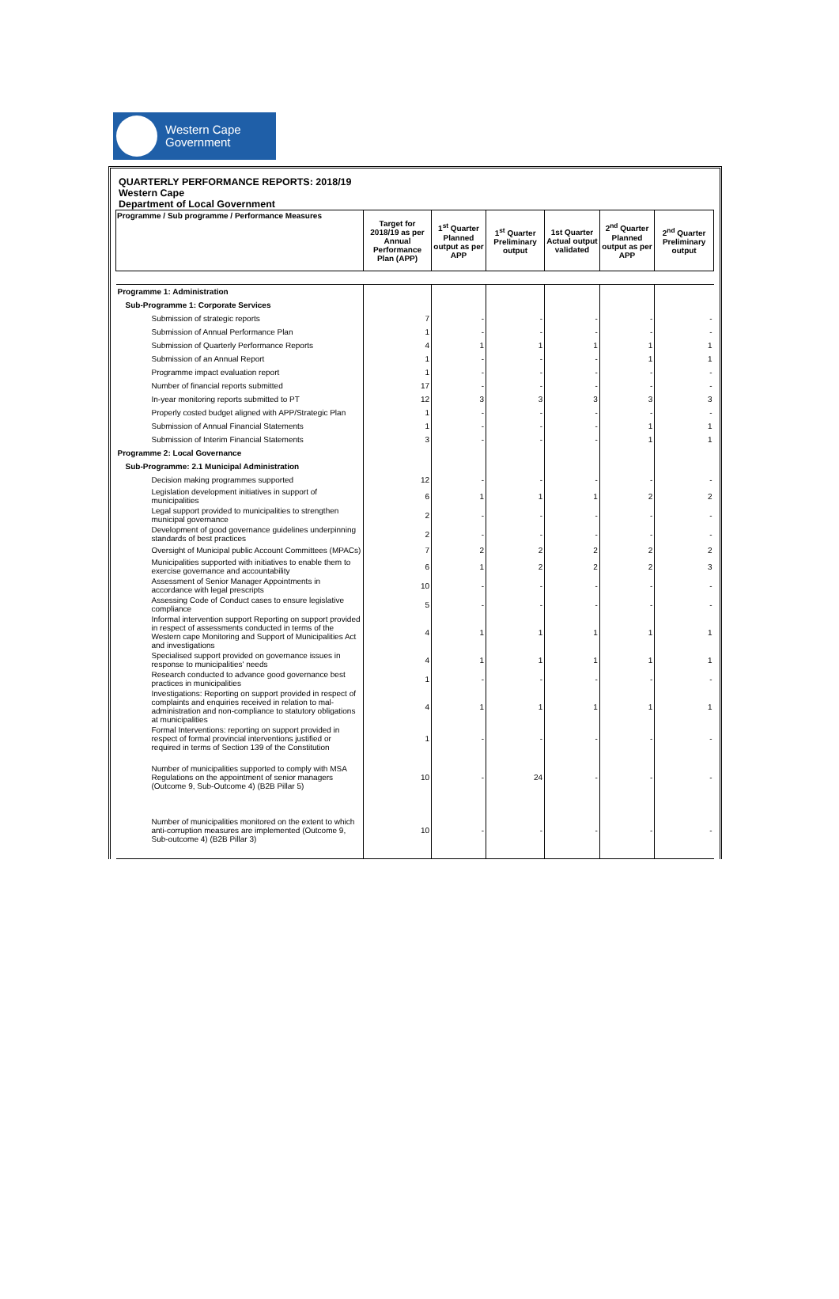Western Cape
Government
QUARTERLY PERFORMANCE REPORTS: 2018/19
Western Cape
Department of Local Government
| Programme / Sub programme / Performance Measures | Target for 2018/19 as per Annual Performance Plan (APP) | 1<sup>st</sup> Quarter Planned output as per APP | 1<sup>st</sup> Quarter Preliminary output | 1st Quarter Actual output validated | 2<sup>nd</sup> Quarter Planned output as per APP | 2<sup>nd</sup> Quarter Preliminary output |
| --- | --- | --- | --- | --- | --- | --- |
| Programme 1: Administration | | | | | | |
| Sub-Programme 1: Corporate Services | | | | | | |
| Submission of strategic reports | 7 | - | - | - | - | - |
| Submission of Annual Performance Plan | 1 | - | - | - | - | - |
| Submission of Quarterly Performance Reports | 4 | 1 | 1 | 1 | 1 | 1 |
| Submission of an Annual Report | 1 | - | - | - | 1 | 1 |
| Programme impact evaluation report | 1 | - | - | - | - | - |
| Number of financial reports submitted | 17 | - | - | - | - | - |
| In-year monitoring reports submitted to PT | 12 | 3 | 3 | 3 | 3 | 3 |
| Properly costed budget aligned with APP/Strategic Plan | 1 | - | - | - | - | - |
| Submission of Annual Financial Statements | 1 | - | - | - | 1 | 1 |
| Submission of Interim Financial Statements | 3 | - | - | - | 1 | 1 |
| Programme 2: Local Governance | | | | | | |
| Sub-Programme: 2.1 Municipal Administration | | | | | | |
| Decision making programmes supported | 12 | - | - | - | - | - |
| Legislation development initiatives in support of municipalities | 6 | 1 | 1 | 1 | 2 | 2 |
| Legal support provided to municipalities to strengthen municipal governance | 2 | - | - | - | - | - |
| Development of good governance guidelines underpinning standards of best practices | 2 | - | - | - | - | - |
| Oversight of Municipal public Account Committees (MPACs) | 7 | 2 | 2 | 2 | 2 | 2 |
| Municipalities supported with initiatives to enable them to exercise governance and accountability | 6 | 1 | 2 | 2 | 2 | 3 |
| Assessment of Senior Manager Appointments in accordance with legal prescripts | 10 | - | - | - | - | - |
| Assessing Code of Conduct cases to ensure legislative compliance | 5 | - | - | - | - | - |
| Informal intervention support Reporting on support provided in respect of assessments conducted in terms of the Western cape Monitoring and Support of Municipalities Act and investigations | 4 | 1 | 1 | 1 | 1 | 1 |
| Specialised support provided on governance issues in response to municipalities' needs | 4 | 1 | 1 | 1 | 1 | 1 |
| Research conducted to advance good governance best practices in municipalities | 1 | - | - | - | - | - |
| Investigations: Reporting on support provided in respect of complaints and enquiries received in relation to mal-administration and non-compliance to statutory obligations at municipalities | 4 | 1 | 1 | 1 | 1 | 1 |
| Formal Interventions: reporting on support provided in respect of formal provincial interventions justified or required in terms of Section 139 of the Constitution | 1 | - | - | - | - | - |
| Number of municipalities supported to comply with MSA Regulations on the appointment of senior managers (Outcome 9, Sub-Outcome 4) (B2B Pillar 5) | 10 | - | 24 | - | - | - |
| Number of municipalities monitored on the extent to which anti-corruption measures are implemented (Outcome 9, Sub-outcome 4) (B2B Pillar 3) | 10 | - | - | - | - | - |